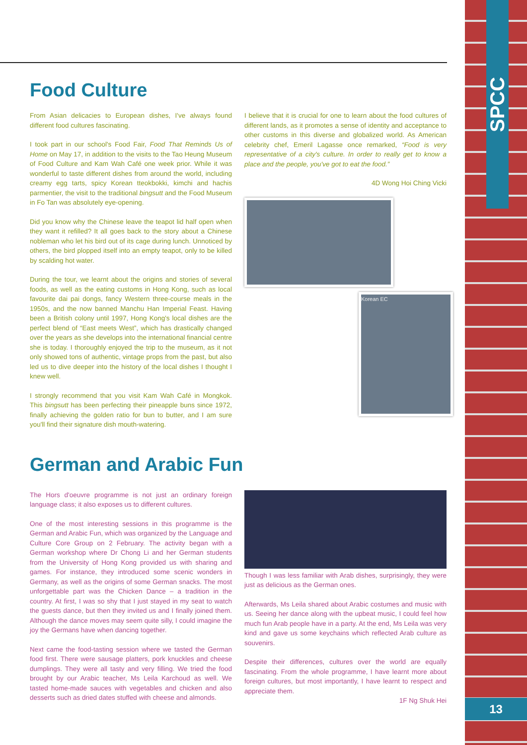SPCC
13
Food Culture
From Asian delicacies to European dishes, I've always found different food cultures fascinating.
I took part in our school's Food Fair, Food That Reminds Us of Home on May 17, in addition to the visits to the Tao Heung Museum of Food Culture and Kam Wah Café one week prior. While it was wonderful to taste different dishes from around the world, including creamy egg tarts, spicy Korean tteokbokki, kimchi and hachis parmentier, the visit to the traditional bingsutt and the Food Museum in Fo Tan was absolutely eye-opening.
Did you know why the Chinese leave the teapot lid half open when they want it refilled? It all goes back to the story about a Chinese nobleman who let his bird out of its cage during lunch. Unnoticed by others, the bird plopped itself into an empty teapot, only to be killed by scalding hot water.
During the tour, we learnt about the origins and stories of several foods, as well as the eating customs in Hong Kong, such as local favourite dai pai dongs, fancy Western three-course meals in the 1950s, and the now banned Manchu Han Imperial Feast. Having been a British colony until 1997, Hong Kong's local dishes are the perfect blend of “East meets West”, which has drastically changed over the years as she develops into the international financial centre she is today. I thoroughly enjoyed the trip to the museum, as it not only showed tons of authentic, vintage props from the past, but also led us to dive deeper into the history of the local dishes I thought I knew well.
I strongly recommend that you visit Kam Wah Café in Mongkok. This bingsutt has been perfecting their pineapple buns since 1972, finally achieving the golden ratio for bun to butter, and I am sure you'll find their signature dish mouth-watering.
I believe that it is crucial for one to learn about the food cultures of different lands, as it promotes a sense of identity and acceptance to other customs in this diverse and globalized world. As American celebrity chef, Emeril Lagasse once remarked, “Food is very representative of a city's culture. In order to really get to know a place and the people, you've got to eat the food.”
4D Wong Hoi Ching Vicki
Korean EC
German and Arabic Fun
The Hors d'oeuvre programme is not just an ordinary foreign language class; it also exposes us to different cultures.
One of the most interesting sessions in this programme is the German and Arabic Fun, which was organized by the Language and Culture Core Group on 2 February. The activity began with a German workshop where Dr Chong Li and her German students from the University of Hong Kong provided us with sharing and games. For instance, they introduced some scenic wonders in Germany, as well as the origins of some German snacks. The most unforgettable part was the Chicken Dance – a tradition in the country. At first, I was so shy that I just stayed in my seat to watch the guests dance, but then they invited us and I finally joined them. Although the dance moves may seem quite silly, I could imagine the joy the Germans have when dancing together.
Next came the food-tasting session where we tasted the German food first. There were sausage platters, pork knuckles and cheese dumplings. They were all tasty and very filling. We tried the food brought by our Arabic teacher, Ms Leila Karchoud as well. We tasted home-made sauces with vegetables and chicken and also desserts such as dried dates stuffed with cheese and almonds.
Though I was less familiar with Arab dishes, surprisingly, they were just as delicious as the German ones.
Afterwards, Ms Leila shared about Arabic costumes and music with us. Seeing her dance along with the upbeat music, I could feel how much fun Arab people have in a party. At the end, Ms Leila was very kind and gave us some keychains which reflected Arab culture as souvenirs.
Despite their differences, cultures over the world are equally fascinating. From the whole programme, I have learnt more about foreign cultures, but most importantly, I have learnt to respect and appreciate them.
1F Ng Shuk Hei